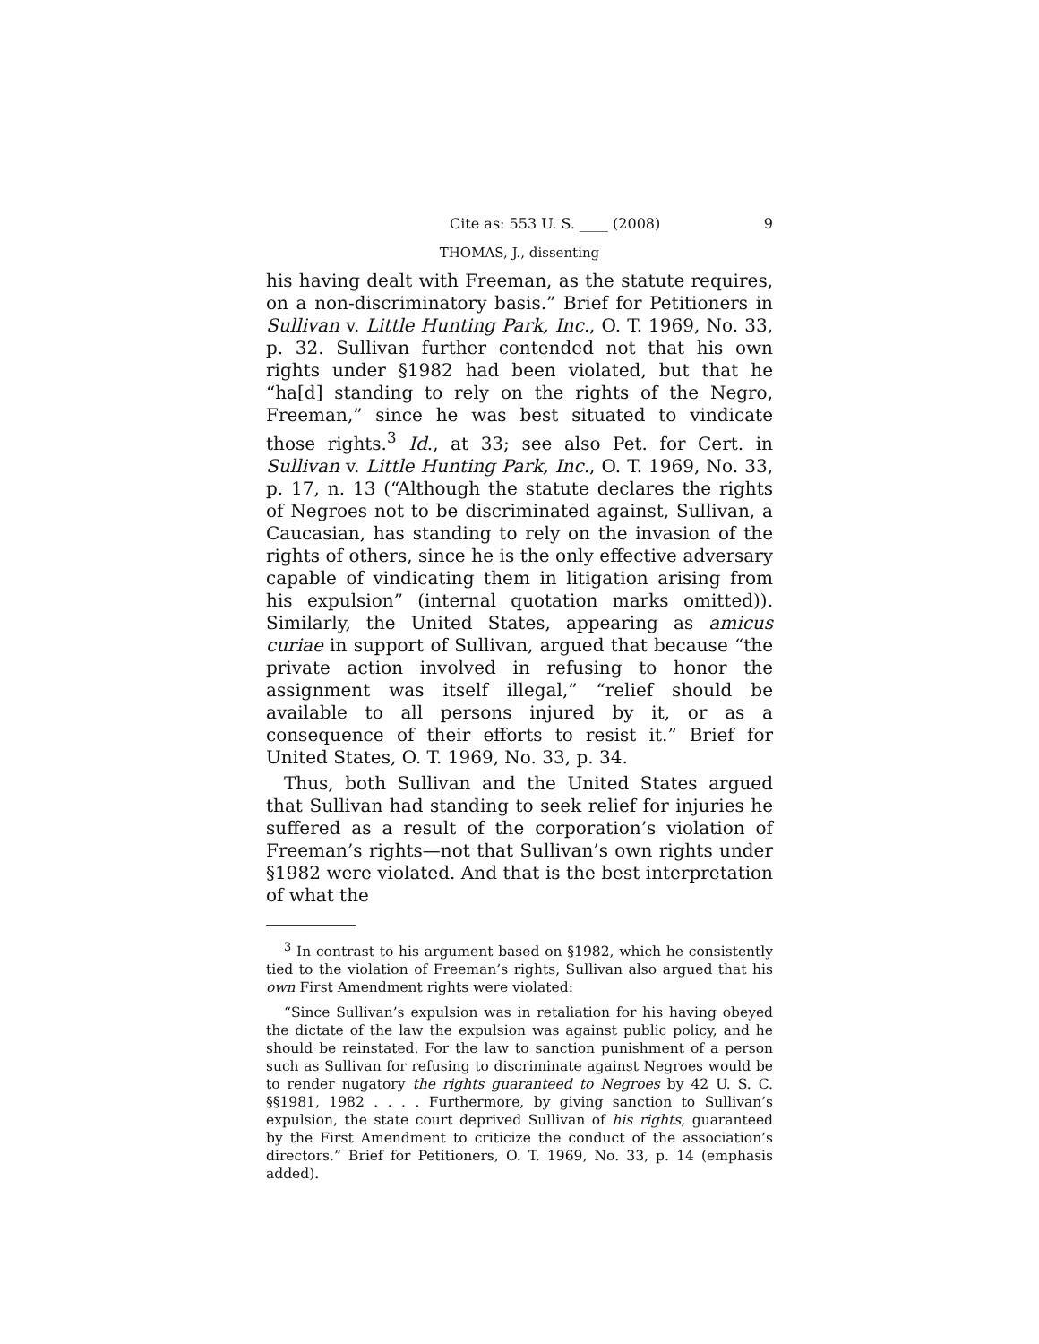Cite as: 553 U. S. ____ (2008) 9
THOMAS, J., dissenting
his having dealt with Freeman, as the statute requires, on a non-discriminatory basis.” Brief for Petitioners in Sullivan v. Little Hunting Park, Inc., O. T. 1969, No. 33, p. 32. Sullivan further contended not that his own rights under §1982 had been violated, but that he “ha[d] standing to rely on the rights of the Negro, Freeman,” since he was best situated to vindicate those rights.<sup>3</sup> Id., at 33; see also Pet. for Cert. in Sullivan v. Little Hunting Park, Inc., O. T. 1969, No. 33, p. 17, n. 13 (“Although the statute declares the rights of Negroes not to be discriminated against, Sullivan, a Caucasian, has standing to rely on the invasion of the rights of others, since he is the only effective adversary capable of vindicating them in litigation arising from his expulsion” (internal quotation marks omitted)). Similarly, the United States, appearing as amicus curiae in support of Sullivan, argued that because “the private action involved in refusing to honor the assignment was itself illegal,” “relief should be available to all persons injured by it, or as a consequence of their efforts to resist it.” Brief for United States, O. T. 1969, No. 33, p. 34.
Thus, both Sullivan and the United States argued that Sullivan had standing to seek relief for injuries he suffered as a result of the corporation’s violation of Freeman’s rights—not that Sullivan’s own rights under §1982 were violated. And that is the best interpretation of what the
<sup>3</sup> In contrast to his argument based on §1982, which he consistently tied to the violation of Freeman’s rights, Sullivan also argued that his own First Amendment rights were violated:
“Since Sullivan’s expulsion was in retaliation for his having obeyed the dictate of the law the expulsion was against public policy, and he should be reinstated. For the law to sanction punishment of a person such as Sullivan for refusing to discriminate against Negroes would be to render nugatory the rights guaranteed to Negroes by 42 U. S. C. §§1981, 1982 . . . . Furthermore, by giving sanction to Sullivan’s expulsion, the state court deprived Sullivan of his rights, guaranteed by the First Amendment to criticize the conduct of the association’s directors.” Brief for Petitioners, O. T. 1969, No. 33, p. 14 (emphasis added).